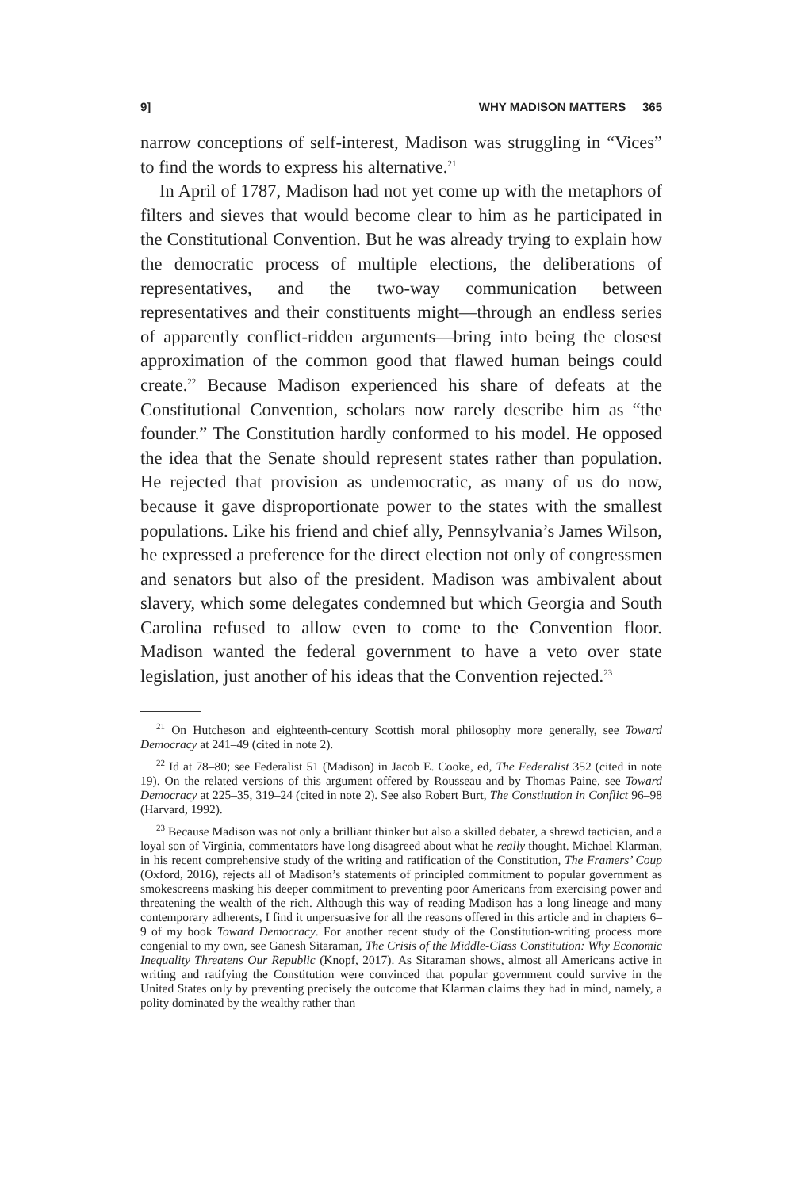9] WHY MADISON MATTERS 365
narrow conceptions of self-interest, Madison was struggling in “Vices” to find the words to express his alternative.<sup>21</sup>
In April of 1787, Madison had not yet come up with the metaphors of filters and sieves that would become clear to him as he participated in the Constitutional Convention. But he was already trying to explain how the democratic process of multiple elections, the deliberations of representatives, and the two-way communication between representatives and their constituents might—through an endless series of apparently conflict-ridden arguments—bring into being the closest approximation of the common good that flawed human beings could create.<sup>22</sup> Because Madison experienced his share of defeats at the Constitutional Convention, scholars now rarely describe him as “the founder.” The Constitution hardly conformed to his model. He opposed the idea that the Senate should represent states rather than population. He rejected that provision as undemocratic, as many of us do now, because it gave disproportionate power to the states with the smallest populations. Like his friend and chief ally, Pennsylvania’s James Wilson, he expressed a preference for the direct election not only of congressmen and senators but also of the president. Madison was ambivalent about slavery, which some delegates condemned but which Georgia and South Carolina refused to allow even to come to the Convention floor. Madison wanted the federal government to have a veto over state legislation, just another of his ideas that the Convention rejected.<sup>23</sup>
<sup>21</sup> On Hutcheson and eighteenth-century Scottish moral philosophy more generally, see Toward Democracy at 241–49 (cited in note 2).
<sup>22</sup> Id at 78–80; see Federalist 51 (Madison) in Jacob E. Cooke, ed, The Federalist 352 (cited in note 19). On the related versions of this argument offered by Rousseau and by Thomas Paine, see Toward Democracy at 225–35, 319–24 (cited in note 2). See also Robert Burt, The Constitution in Conflict 96–98 (Harvard, 1992).
<sup>23</sup> Because Madison was not only a brilliant thinker but also a skilled debater, a shrewd tactician, and a loyal son of Virginia, commentators have long disagreed about what he really thought. Michael Klarman, in his recent comprehensive study of the writing and ratification of the Constitution, The Framers’ Coup (Oxford, 2016), rejects all of Madison’s statements of principled commitment to popular government as smokescreens masking his deeper commitment to preventing poor Americans from exercising power and threatening the wealth of the rich. Although this way of reading Madison has a long lineage and many contemporary adherents, I find it unpersuasive for all the reasons offered in this article and in chapters 6–9 of my book Toward Democracy. For another recent study of the Constitution-writing process more congenial to my own, see Ganesh Sitaraman, The Crisis of the Middle-Class Constitution: Why Economic Inequality Threatens Our Republic (Knopf, 2017). As Sitaraman shows, almost all Americans active in writing and ratifying the Constitution were convinced that popular government could survive in the United States only by preventing precisely the outcome that Klarman claims they had in mind, namely, a polity dominated by the wealthy rather than